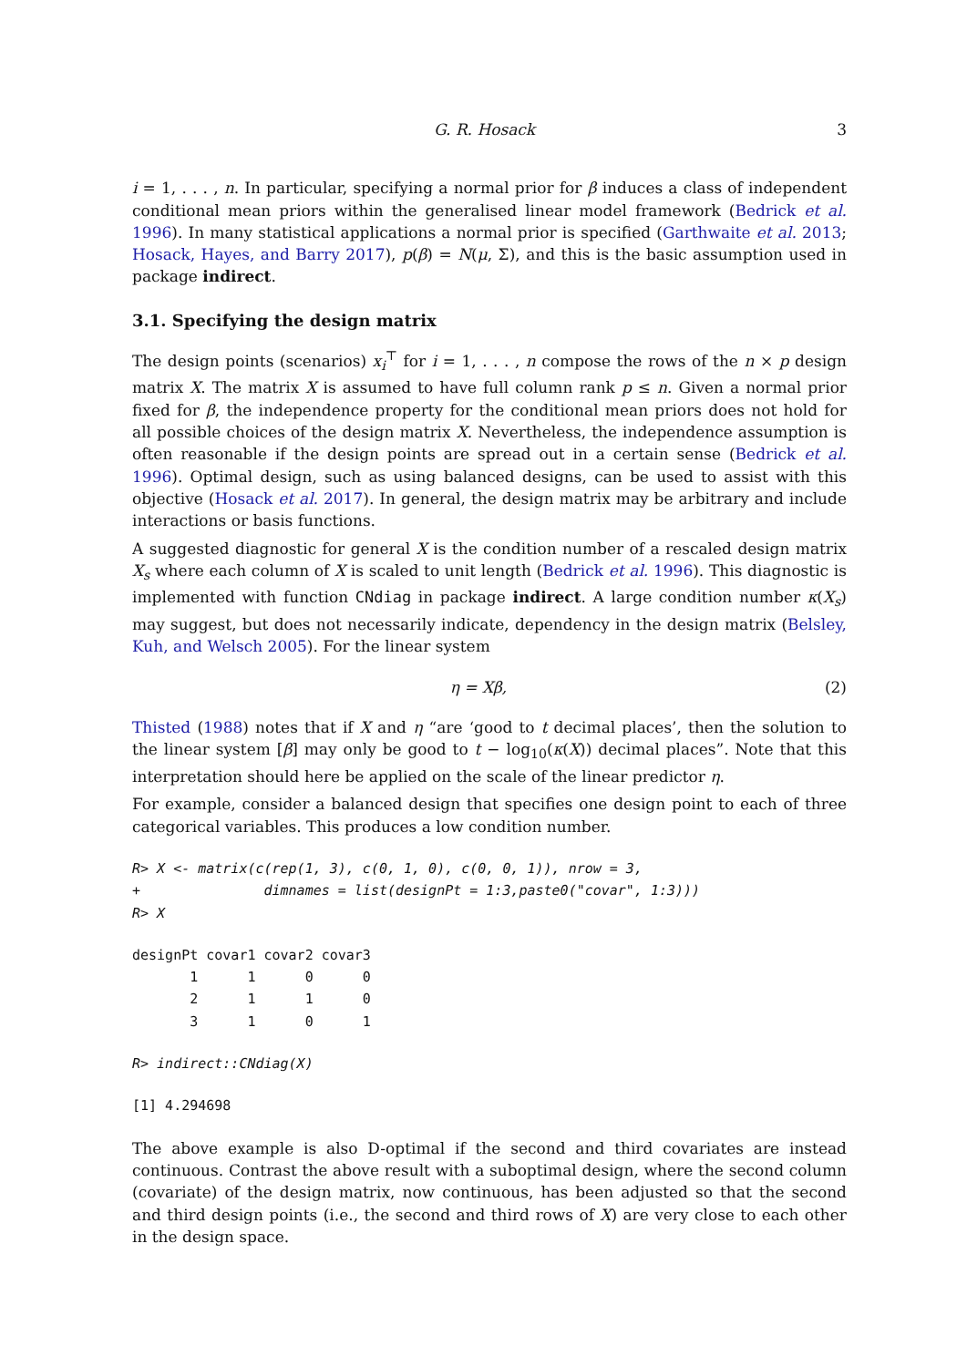G. R. Hosack 3
i = 1, . . . , n. In particular, specifying a normal prior for β induces a class of independent conditional mean priors within the generalised linear model framework (Bedrick et al. 1996). In many statistical applications a normal prior is specified (Garthwaite et al. 2013; Hosack, Hayes, and Barry 2017), p(β) = N(μ, Σ), and this is the basic assumption used in package indirect.
3.1. Specifying the design matrix
The design points (scenarios) x<sub>i</sub><sup>⊤</sup> for i = 1, . . . , n compose the rows of the n × p design matrix X. The matrix X is assumed to have full column rank p ≤ n. Given a normal prior fixed for β, the independence property for the conditional mean priors does not hold for all possible choices of the design matrix X. Nevertheless, the independence assumption is often reasonable if the design points are spread out in a certain sense (Bedrick et al. 1996). Optimal design, such as using balanced designs, can be used to assist with this objective (Hosack et al. 2017). In general, the design matrix may be arbitrary and include interactions or basis functions.
A suggested diagnostic for general X is the condition number of a rescaled design matrix X<sub>s</sub> where each column of X is scaled to unit length (Bedrick et al. 1996). This diagnostic is implemented with function CNdiag in package indirect. A large condition number κ(X<sub>s</sub>) may suggest, but does not necessarily indicate, dependency in the design matrix (Belsley, Kuh, and Welsch 2005). For the linear system
η = Xβ, (2)
Thisted (1988) notes that if X and η “are ‘good to t decimal places’, then the solution to the linear system [β] may only be good to t − log<sub>10</sub>(κ(X)) decimal places”. Note that this interpretation should here be applied on the scale of the linear predictor η.
For example, consider a balanced design that specifies one design point to each of three categorical variables. This produces a low condition number.
R> X <- matrix(c(rep(1, 3), c(0, 1, 0), c(0, 0, 1)), nrow = 3,
+               dimnames = list(designPt = 1:3,paste0("covar", 1:3)))
R> X
designPt covar1 covar2 covar3
       1      1      0      0
       2      1      1      0
       3      1      0      1
R> indirect::CNdiag(X)
[1] 4.294698
The above example is also D-optimal if the second and third covariates are instead continuous. Contrast the above result with a suboptimal design, where the second column (covariate) of the design matrix, now continuous, has been adjusted so that the second and third design points (i.e., the second and third rows of X) are very close to each other in the design space.